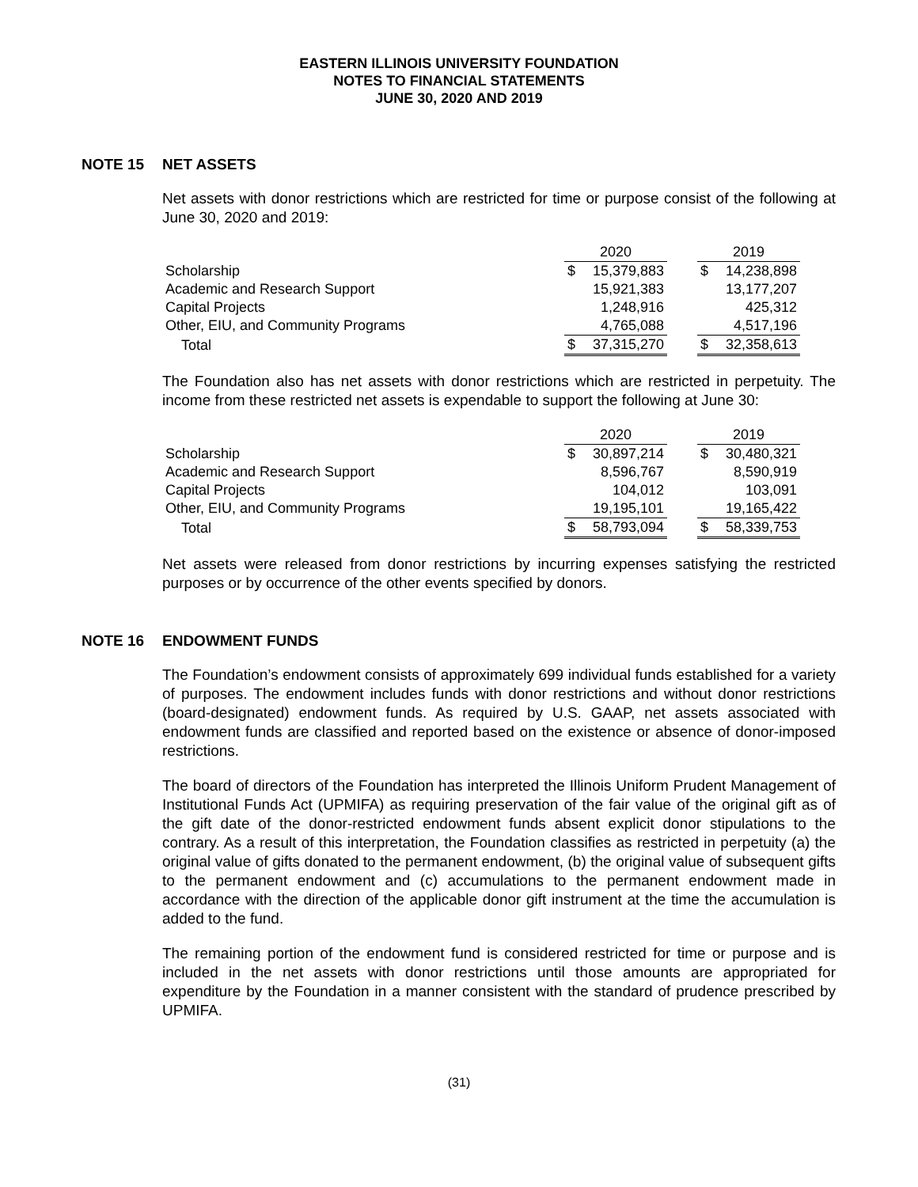EASTERN ILLINOIS UNIVERSITY FOUNDATION
NOTES TO FINANCIAL STATEMENTS
JUNE 30, 2020 AND 2019
NOTE 15 NET ASSETS
Net assets with donor restrictions which are restricted for time or purpose consist of the following at June 30, 2020 and 2019:
| | 2020 | | | 2019 | |
| Scholarship | $ | 15,379,883 | | $ | 14,238,898 |
| Academic and Research Support | | 15,921,383 | | | 13,177,207 |
| Capital Projects | | 1,248,916 | | | 425,312 |
| Other, EIU, and Community Programs | | 4,765,088 | | | 4,517,196 |
| Total | $ | 37,315,270 | | $ | 32,358,613 |
The Foundation also has net assets with donor restrictions which are restricted in perpetuity. The income from these restricted net assets is expendable to support the following at June 30:
| | 2020 | | | 2019 | |
| Scholarship | $ | 30,897,214 | | $ | 30,480,321 |
| Academic and Research Support | | 8,596,767 | | | 8,590,919 |
| Capital Projects | | 104,012 | | | 103,091 |
| Other, EIU, and Community Programs | | 19,195,101 | | | 19,165,422 |
| Total | $ | 58,793,094 | | $ | 58,339,753 |
Net assets were released from donor restrictions by incurring expenses satisfying the restricted purposes or by occurrence of the other events specified by donors.
NOTE 16 ENDOWMENT FUNDS
The Foundation’s endowment consists of approximately 699 individual funds established for a variety of purposes. The endowment includes funds with donor restrictions and without donor restrictions (board-designated) endowment funds. As required by U.S. GAAP, net assets associated with endowment funds are classified and reported based on the existence or absence of donor-imposed restrictions.
The board of directors of the Foundation has interpreted the Illinois Uniform Prudent Management of Institutional Funds Act (UPMIFA) as requiring preservation of the fair value of the original gift as of the gift date of the donor-restricted endowment funds absent explicit donor stipulations to the contrary. As a result of this interpretation, the Foundation classifies as restricted in perpetuity (a) the original value of gifts donated to the permanent endowment, (b) the original value of subsequent gifts to the permanent endowment and (c) accumulations to the permanent endowment made in accordance with the direction of the applicable donor gift instrument at the time the accumulation is added to the fund.
The remaining portion of the endowment fund is considered restricted for time or purpose and is included in the net assets with donor restrictions until those amounts are appropriated for expenditure by the Foundation in a manner consistent with the standard of prudence prescribed by UPMIFA.
(31)